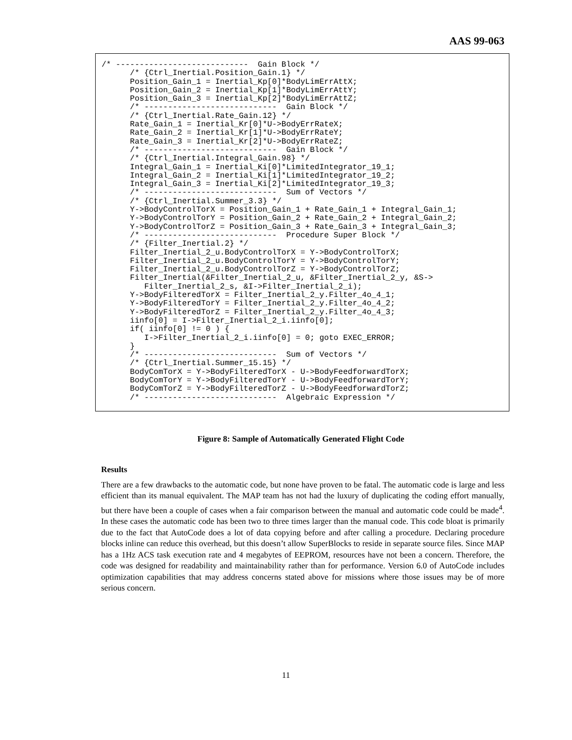AAS 99-063
/* ----------------------------  Gain Block */
      /* {Ctrl_Inertial.Position_Gain.1} */
      Position_Gain_1 = Inertial_Kp[0]*BodyLimErrAttX;
      Position_Gain_2 = Inertial_Kp[1]*BodyLimErrAttY;
      Position_Gain_3 = Inertial_Kp[2]*BodyLimErrAttZ;
      /* ----------------------------  Gain Block */
      /* {Ctrl_Inertial.Rate_Gain.12} */
      Rate_Gain_1 = Inertial_Kr[0]*U->BodyErrRateX;
      Rate_Gain_2 = Inertial_Kr[1]*U->BodyErrRateY;
      Rate_Gain_3 = Inertial_Kr[2]*U->BodyErrRateZ;
      /* ----------------------------  Gain Block */
      /* {Ctrl_Inertial.Integral_Gain.98} */
      Integral_Gain_1 = Inertial_Ki[0]*LimitedIntegrator_19_1;
      Integral_Gain_2 = Inertial_Ki[1]*LimitedIntegrator_19_2;
      Integral_Gain_3 = Inertial_Ki[2]*LimitedIntegrator_19_3;
      /* ----------------------------  Sum of Vectors */
      /* {Ctrl_Inertial.Summer_3.3} */
      Y->BodyControlTorX = Position_Gain_1 + Rate_Gain_1 + Integral_Gain_1;
      Y->BodyControlTorY = Position_Gain_2 + Rate_Gain_2 + Integral_Gain_2;
      Y->BodyControlTorZ = Position_Gain_3 + Rate_Gain_3 + Integral_Gain_3;
      /* ----------------------------  Procedure Super Block */
      /* {Filter_Inertial.2} */
      Filter_Inertial_2_u.BodyControlTorX = Y->BodyControlTorX;
      Filter_Inertial_2_u.BodyControlTorY = Y->BodyControlTorY;
      Filter_Inertial_2_u.BodyControlTorZ = Y->BodyControlTorZ;
      Filter_Inertial(&Filter_Inertial_2_u, &Filter_Inertial_2_y, &S->
         Filter_Inertial_2_s, &I->Filter_Inertial_2_i);
      Y->BodyFilteredTorX = Filter_Inertial_2_y.Filter_4o_4_1;
      Y->BodyFilteredTorY = Filter_Inertial_2_y.Filter_4o_4_2;
      Y->BodyFilteredTorZ = Filter_Inertial_2_y.Filter_4o_4_3;
      iinfo[0] = I->Filter_Inertial_2_i.iinfo[0];
      if( iinfo[0] != 0 ) {
         I->Filter_Inertial_2_i.iinfo[0] = 0; goto EXEC_ERROR;
      }
      /* ----------------------------  Sum of Vectors */
      /* {Ctrl_Inertial.Summer_15.15} */
      BodyComTorX = Y->BodyFilteredTorX - U->BodyFeedforwardTorX;
      BodyComTorY = Y->BodyFilteredTorY - U->BodyFeedforwardTorY;
      BodyComTorZ = Y->BodyFilteredTorZ - U->BodyFeedforwardTorZ;
      /* ----------------------------  Algebraic Expression */
Figure 8: Sample of Automatically Generated Flight Code
Results
There are a few drawbacks to the automatic code, but none have proven to be fatal. The automatic code is large and less efficient than its manual equivalent. The MAP team has not had the luxury of duplicating the coding effort manually, but there have been a couple of cases when a fair comparison between the manual and automatic code could be made<sup>4</sup>. In these cases the automatic code has been two to three times larger than the manual code. This code bloat is primarily due to the fact that AutoCode does a lot of data copying before and after calling a procedure. Declaring procedure blocks inline can reduce this overhead, but this doesn’t allow SuperBlocks to reside in separate source files. Since MAP has a 1Hz ACS task execution rate and 4 megabytes of EEPROM, resources have not been a concern. Therefore, the code was designed for readability and maintainability rather than for performance. Version 6.0 of AutoCode includes optimization capabilities that may address concerns stated above for missions where those issues may be of more serious concern.
11